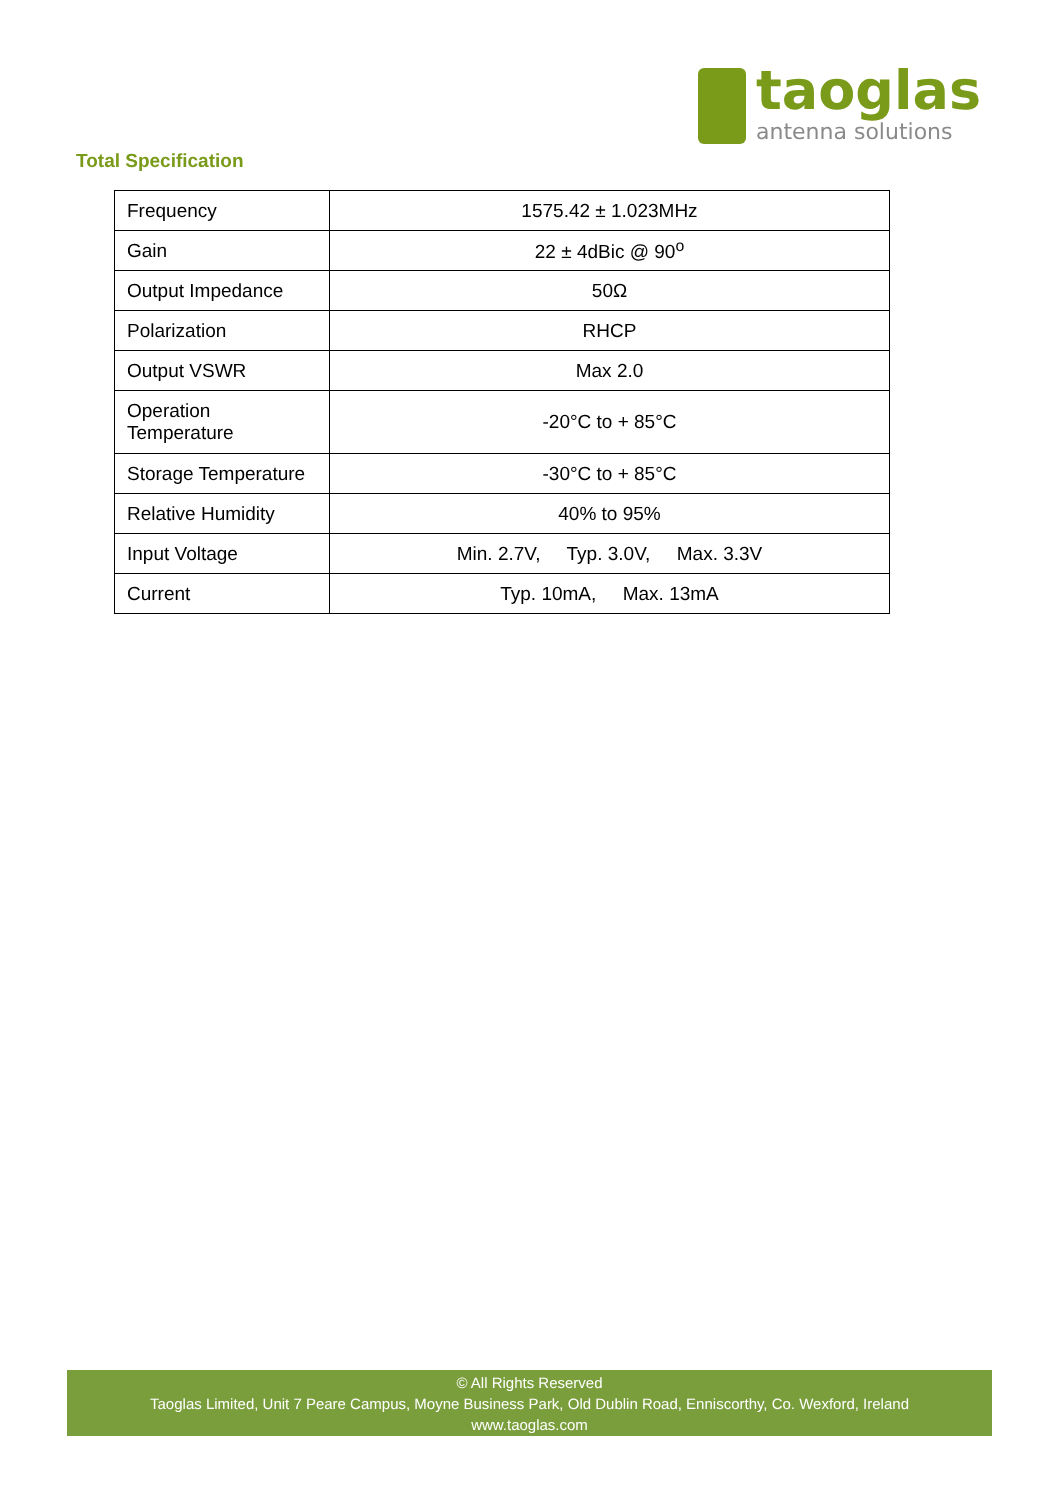taoglas
antenna solutions
Total Specification
| Frequency | 1575.42 ± 1.023MHz |
| Gain | 22 ± 4dBic @ 90<sup>o</sup> |
| Output Impedance | 50Ω |
| Polarization | RHCP |
| Output VSWR | Max 2.0 |
| Operation Temperature | -20°C to + 85°C |
| Storage Temperature | -30°C to + 85°C |
| Relative Humidity | 40% to 95% |
| Input Voltage | Min. 2.7V, Typ. 3.0V, Max. 3.3V |
| Current | Typ. 10mA, Max. 13mA |
© All Rights Reserved
Taoglas Limited, Unit 7 Peare Campus, Moyne Business Park, Old Dublin Road, Enniscorthy, Co. Wexford, Ireland
www.taoglas.com